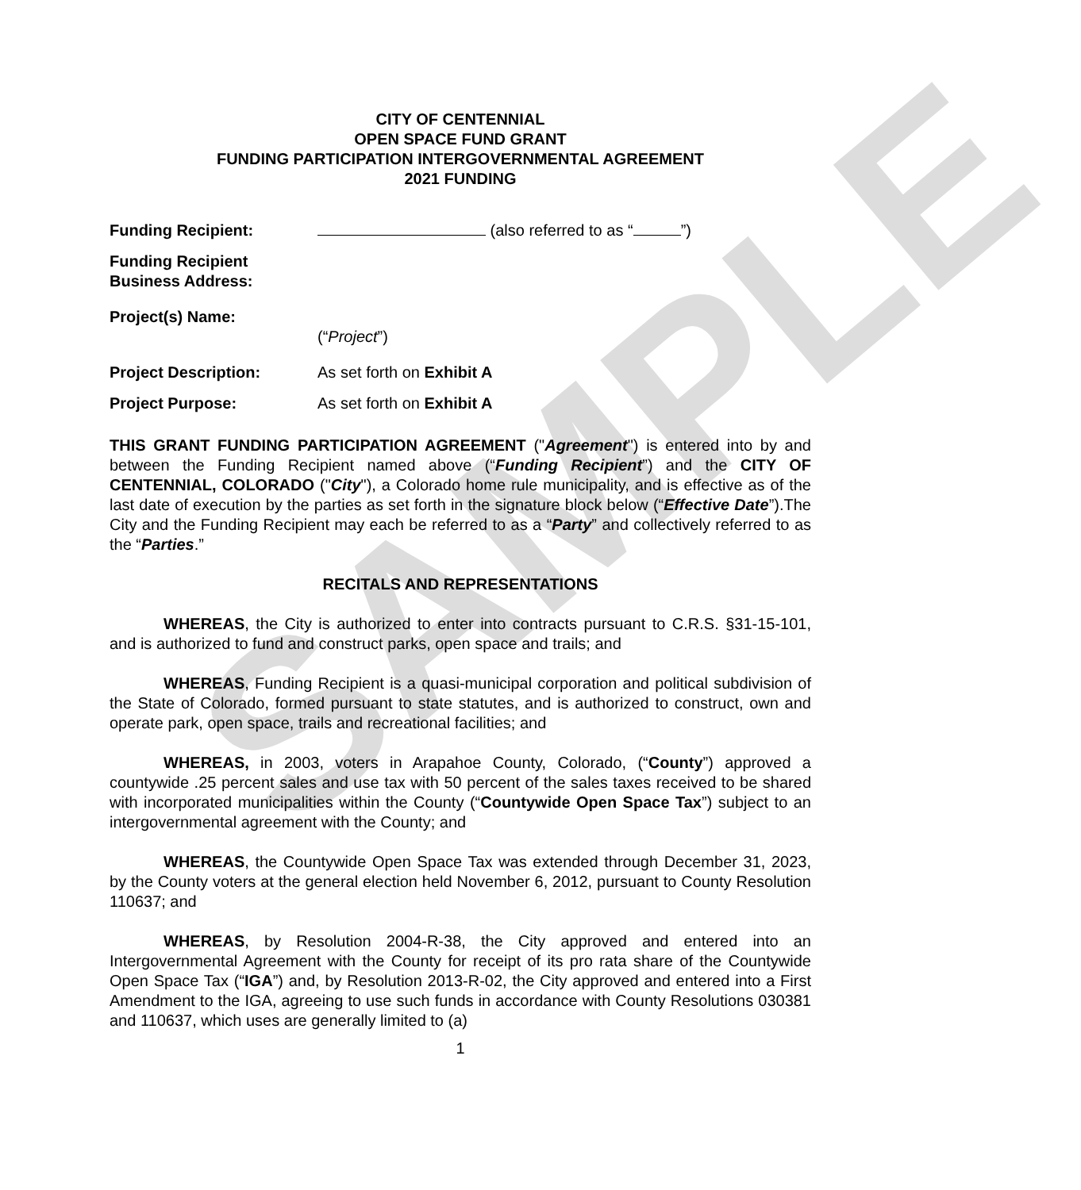SAMPLE
CITY OF CENTENNIAL
OPEN SPACE FUND GRANT
FUNDING PARTICIPATION INTERGOVERNMENTAL AGREEMENT
2021 FUNDING
Funding Recipient: (also referred to as “ ”)
Funding Recipient
Business Address:
Project(s) Name:
(“Project”)
Project Description: As set forth on Exhibit A
Project Purpose: As set forth on Exhibit A
THIS GRANT FUNDING PARTICIPATION AGREEMENT ("Agreement") is entered into by and between the Funding Recipient named above (“Funding Recipient”) and the CITY OF CENTENNIAL, COLORADO ("City"), a Colorado home rule municipality, and is effective as of the last date of execution by the parties as set forth in the signature block below (“Effective Date”).The City and the Funding Recipient may each be referred to as a “Party” and collectively referred to as the “Parties.”
RECITALS AND REPRESENTATIONS
WHEREAS, the City is authorized to enter into contracts pursuant to C.R.S. §31-15-101, and is authorized to fund and construct parks, open space and trails; and
WHEREAS, Funding Recipient is a quasi-municipal corporation and political subdivision of the State of Colorado, formed pursuant to state statutes, and is authorized to construct, own and operate park, open space, trails and recreational facilities; and
WHEREAS, in 2003, voters in Arapahoe County, Colorado, (“County”) approved a countywide .25 percent sales and use tax with 50 percent of the sales taxes received to be shared with incorporated municipalities within the County (“Countywide Open Space Tax”) subject to an intergovernmental agreement with the County; and
WHEREAS, the Countywide Open Space Tax was extended through December 31, 2023, by the County voters at the general election held November 6, 2012, pursuant to County Resolution 110637; and
WHEREAS, by Resolution 2004-R-38, the City approved and entered into an Intergovernmental Agreement with the County for receipt of its pro rata share of the Countywide Open Space Tax (“IGA”) and, by Resolution 2013-R-02, the City approved and entered into a First Amendment to the IGA, agreeing to use such funds in accordance with County Resolutions 030381 and 110637, which uses are generally limited to (a)
1